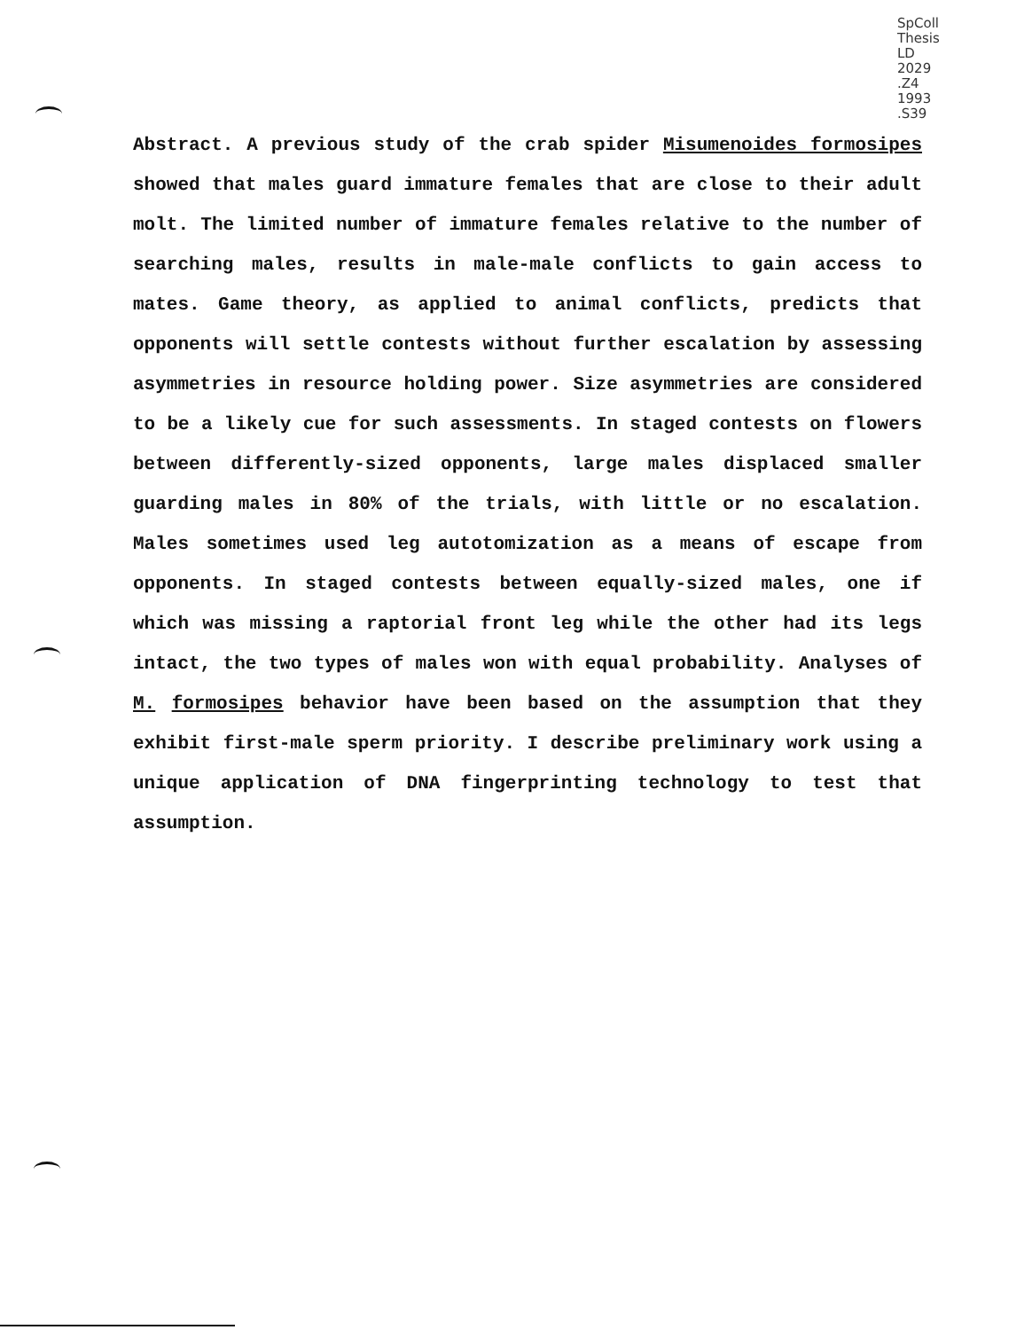SpColl
Thesis
LD
2029
.Z4
1993
.S39
Abstract. A previous study of the crab spider Misumenoides formosipes showed that males guard immature females that are close to their adult molt. The limited number of immature females relative to the number of searching males, results in male-male conflicts to gain access to mates. Game theory, as applied to animal conflicts, predicts that opponents will settle contests without further escalation by assessing asymmetries in resource holding power. Size asymmetries are considered to be a likely cue for such assessments. In staged contests on flowers between differently-sized opponents, large males displaced smaller guarding males in 80% of the trials, with little or no escalation. Males sometimes used leg autotomization as a means of escape from opponents. In staged contests between equally-sized males, one if which was missing a raptorial front leg while the other had its legs intact, the two types of males won with equal probability. Analyses of M. formosipes behavior have been based on the assumption that they exhibit first-male sperm priority. I describe preliminary work using a unique application of DNA fingerprinting technology to test that assumption.